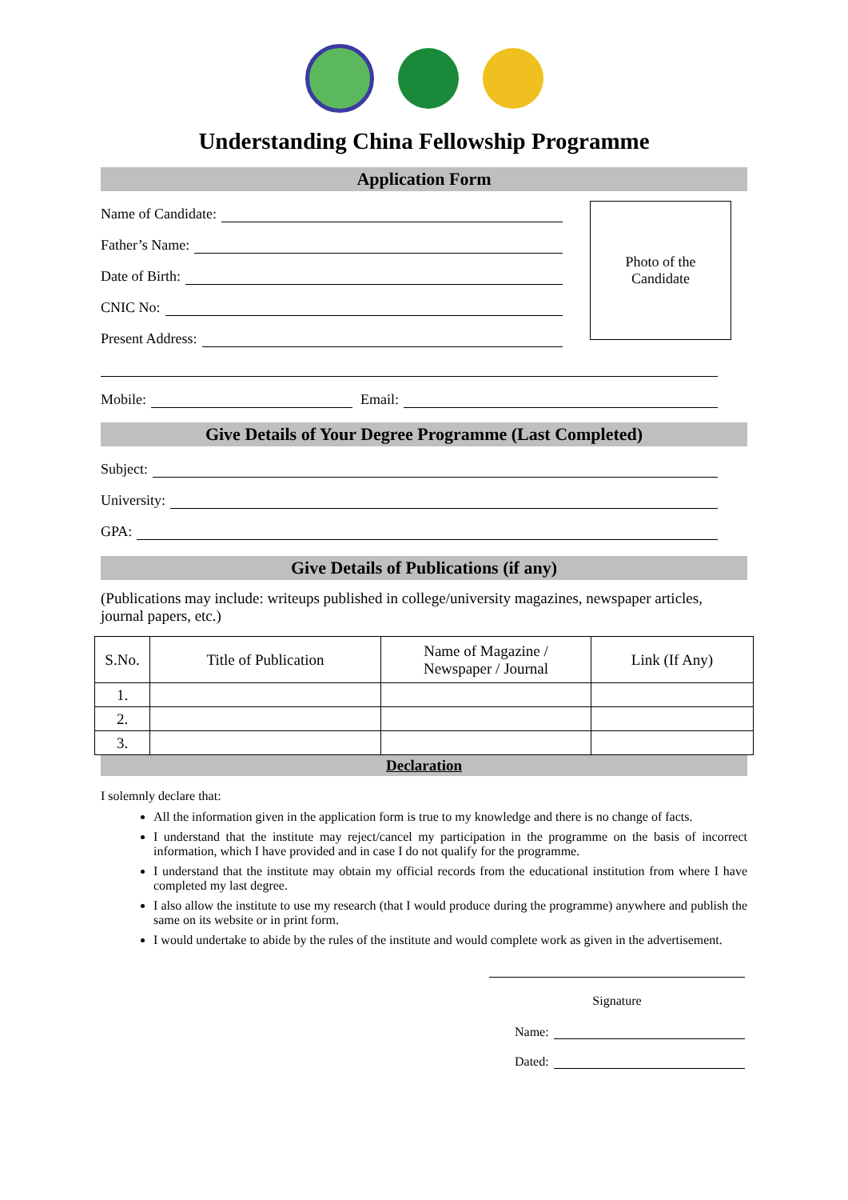Understanding China Fellowship Programme
Application Form
Name of Candidate:
Father’s Name:
Date of Birth:
CNIC No:
Present Address:
Photo of the
Candidate
Mobile: Email:
Give Details of Your Degree Programme (Last Completed)
Subject:
University:
GPA:
Give Details of Publications (if any)
(Publications may include: writeups published in college/university magazines, newspaper articles, journal papers, etc.)
| S.No. | Title of Publication | Name of Magazine / Newspaper / Journal | Link (If Any) |
| --- | --- | --- | --- |
| 1. | | | |
| 2. | | | |
| 3. | | | |
Declaration
I solemnly declare that:
All the information given in the application form is true to my knowledge and there is no change of facts.
I understand that the institute may reject/cancel my participation in the programme on the basis of incorrect information, which I have provided and in case I do not qualify for the programme.
I understand that the institute may obtain my official records from the educational institution from where I have completed my last degree.
I also allow the institute to use my research (that I would produce during the programme) anywhere and publish the same on its website or in print form.
I would undertake to abide by the rules of the institute and would complete work as given in the advertisement.
Signature
Name:
Dated: